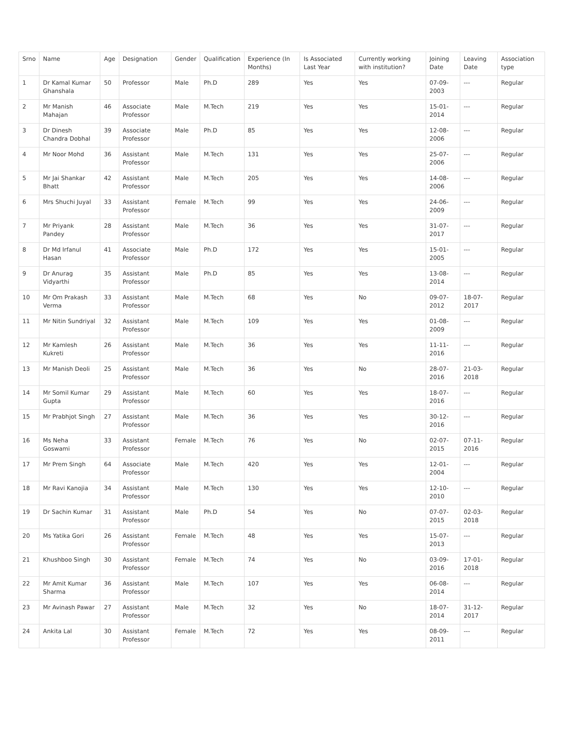| Srno | Name | Age | Designation | Gender | Qualification | Experience (In Months) | Is Associated Last Year | Currently working with institution? | Joining Date | Leaving Date | Association type |
| --- | --- | --- | --- | --- | --- | --- | --- | --- | --- | --- | --- |
| 1 | Dr Kamal Kumar Ghanshala | 50 | Professor | Male | Ph.D | 289 | Yes | Yes | 07-09-2003 | --- | Regular |
| 2 | Mr Manish Mahajan | 46 | Associate Professor | Male | M.Tech | 219 | Yes | Yes | 15-01-2014 | --- | Regular |
| 3 | Dr Dinesh Chandra Dobhal | 39 | Associate Professor | Male | Ph.D | 85 | Yes | Yes | 12-08-2006 | --- | Regular |
| 4 | Mr Noor Mohd | 36 | Assistant Professor | Male | M.Tech | 131 | Yes | Yes | 25-07-2006 | --- | Regular |
| 5 | Mr Jai Shankar Bhatt | 42 | Assistant Professor | Male | M.Tech | 205 | Yes | Yes | 14-08-2006 | --- | Regular |
| 6 | Mrs Shuchi Juyal | 33 | Assistant Professor | Female | M.Tech | 99 | Yes | Yes | 24-06-2009 | --- | Regular |
| 7 | Mr Priyank Pandey | 28 | Assistant Professor | Male | M.Tech | 36 | Yes | Yes | 31-07-2017 | --- | Regular |
| 8 | Dr Md Irfanul Hasan | 41 | Associate Professor | Male | Ph.D | 172 | Yes | Yes | 15-01-2005 | --- | Regular |
| 9 | Dr Anurag Vidyarthi | 35 | Assistant Professor | Male | Ph.D | 85 | Yes | Yes | 13-08-2014 | --- | Regular |
| 10 | Mr Om Prakash Verma | 33 | Assistant Professor | Male | M.Tech | 68 | Yes | No | 09-07-2012 | 18-07-2017 | Regular |
| 11 | Mr Nitin Sundriyal | 32 | Assistant Professor | Male | M.Tech | 109 | Yes | Yes | 01-08-2009 | --- | Regular |
| 12 | Mr Kamlesh Kukreti | 26 | Assistant Professor | Male | M.Tech | 36 | Yes | Yes | 11-11-2016 | --- | Regular |
| 13 | Mr Manish Deoli | 25 | Assistant Professor | Male | M.Tech | 36 | Yes | No | 28-07-2016 | 21-03-2018 | Regular |
| 14 | Mr Somil Kumar Gupta | 29 | Assistant Professor | Male | M.Tech | 60 | Yes | Yes | 18-07-2016 | --- | Regular |
| 15 | Mr Prabhjot Singh | 27 | Assistant Professor | Male | M.Tech | 36 | Yes | Yes | 30-12-2016 | --- | Regular |
| 16 | Ms Neha Goswami | 33 | Assistant Professor | Female | M.Tech | 76 | Yes | No | 02-07-2015 | 07-11-2016 | Regular |
| 17 | Mr Prem Singh | 64 | Associate Professor | Male | M.Tech | 420 | Yes | Yes | 12-01-2004 | --- | Regular |
| 18 | Mr Ravi Kanojia | 34 | Assistant Professor | Male | M.Tech | 130 | Yes | Yes | 12-10-2010 | --- | Regular |
| 19 | Dr Sachin Kumar | 31 | Assistant Professor | Male | Ph.D | 54 | Yes | No | 07-07-2015 | 02-03-2018 | Regular |
| 20 | Ms Yatika Gori | 26 | Assistant Professor | Female | M.Tech | 48 | Yes | Yes | 15-07-2013 | --- | Regular |
| 21 | Khushboo Singh | 30 | Assistant Professor | Female | M.Tech | 74 | Yes | No | 03-09-2016 | 17-01-2018 | Regular |
| 22 | Mr Amit Kumar Sharma | 36 | Assistant Professor | Male | M.Tech | 107 | Yes | Yes | 06-08-2014 | --- | Regular |
| 23 | Mr Avinash Pawar | 27 | Assistant Professor | Male | M.Tech | 32 | Yes | No | 18-07-2014 | 31-12-2017 | Regular |
| 24 | Ankita Lal | 30 | Assistant Professor | Female | M.Tech | 72 | Yes | Yes | 08-09-2011 | --- | Regular |